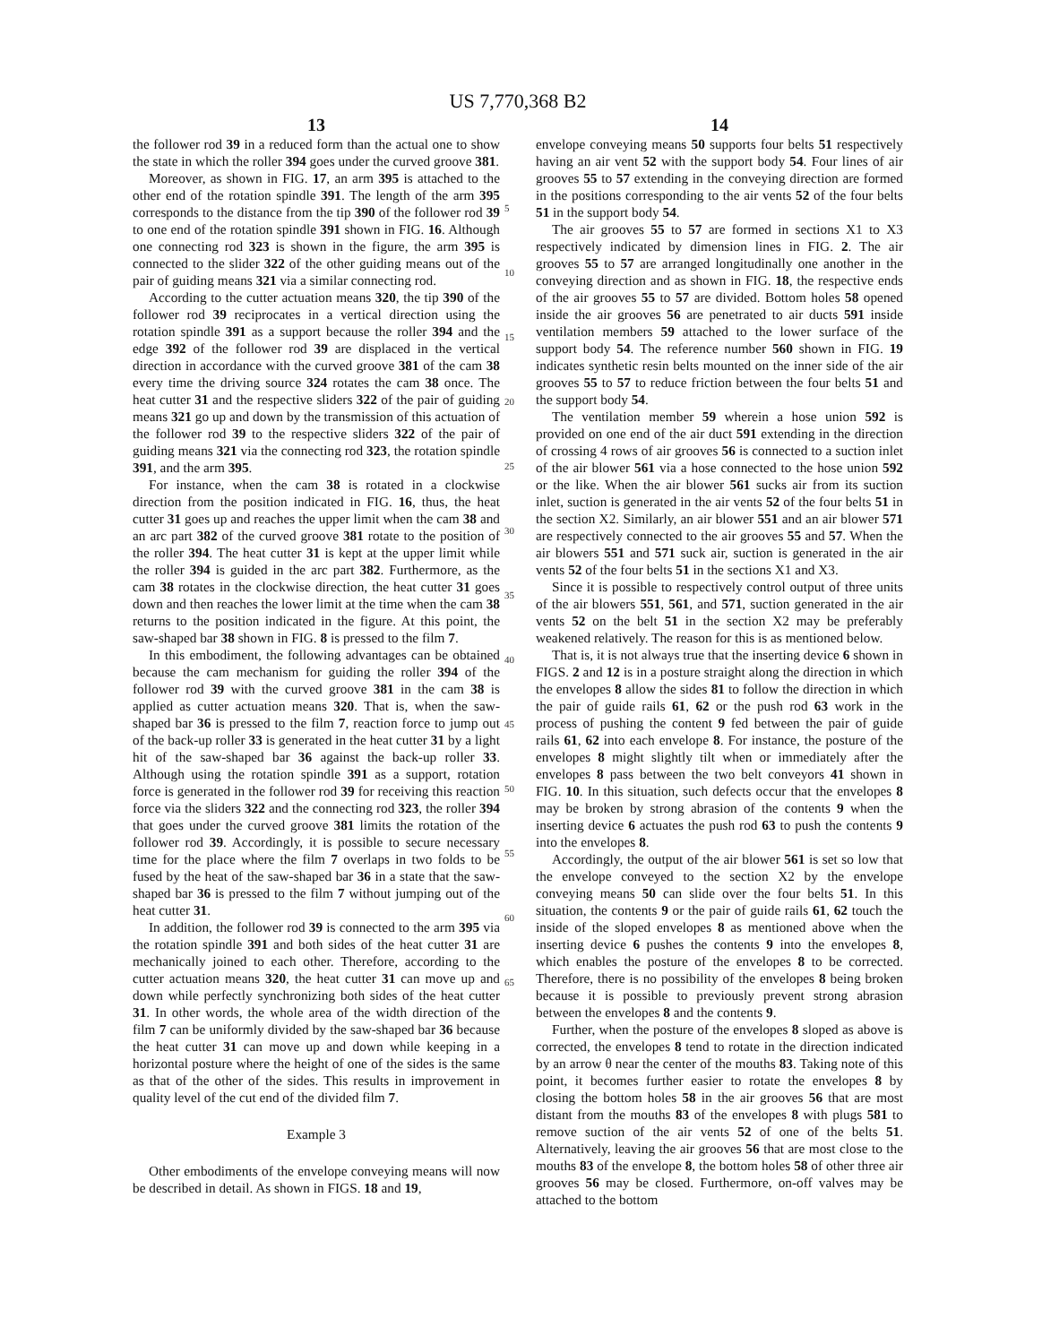US 7,770,368 B2
13
the follower rod 39 in a reduced form than the actual one to show the state in which the roller 394 goes under the curved groove 381.
Moreover, as shown in FIG. 17, an arm 395 is attached to the other end of the rotation spindle 391. The length of the arm 395 corresponds to the distance from the tip 390 of the follower rod 39 to one end of the rotation spindle 391 shown in FIG. 16. Although one connecting rod 323 is shown in the figure, the arm 395 is connected to the slider 322 of the other guiding means out of the pair of guiding means 321 via a similar connecting rod.
According to the cutter actuation means 320, the tip 390 of the follower rod 39 reciprocates in a vertical direction using the rotation spindle 391 as a support because the roller 394 and the edge 392 of the follower rod 39 are displaced in the vertical direction in accordance with the curved groove 381 of the cam 38 every time the driving source 324 rotates the cam 38 once. The heat cutter 31 and the respective sliders 322 of the pair of guiding means 321 go up and down by the transmission of this actuation of the follower rod 39 to the respective sliders 322 of the pair of guiding means 321 via the connecting rod 323, the rotation spindle 391, and the arm 395.
For instance, when the cam 38 is rotated in a clockwise direction from the position indicated in FIG. 16, thus, the heat cutter 31 goes up and reaches the upper limit when the cam 38 and an arc part 382 of the curved groove 381 rotate to the position of the roller 394. The heat cutter 31 is kept at the upper limit while the roller 394 is guided in the arc part 382. Furthermore, as the cam 38 rotates in the clockwise direction, the heat cutter 31 goes down and then reaches the lower limit at the time when the cam 38 returns to the position indicated in the figure. At this point, the saw-shaped bar 38 shown in FIG. 8 is pressed to the film 7.
In this embodiment, the following advantages can be obtained because the cam mechanism for guiding the roller 394 of the follower rod 39 with the curved groove 381 in the cam 38 is applied as cutter actuation means 320. That is, when the saw-shaped bar 36 is pressed to the film 7, reaction force to jump out of the back-up roller 33 is generated in the heat cutter 31 by a light hit of the saw-shaped bar 36 against the back-up roller 33. Although using the rotation spindle 391 as a support, rotation force is generated in the follower rod 39 for receiving this reaction force via the sliders 322 and the connecting rod 323, the roller 394 that goes under the curved groove 381 limits the rotation of the follower rod 39. Accordingly, it is possible to secure necessary time for the place where the film 7 overlaps in two folds to be fused by the heat of the saw-shaped bar 36 in a state that the saw-shaped bar 36 is pressed to the film 7 without jumping out of the heat cutter 31.
In addition, the follower rod 39 is connected to the arm 395 via the rotation spindle 391 and both sides of the heat cutter 31 are mechanically joined to each other. Therefore, according to the cutter actuation means 320, the heat cutter 31 can move up and down while perfectly synchronizing both sides of the heat cutter 31. In other words, the whole area of the width direction of the film 7 can be uniformly divided by the saw-shaped bar 36 because the heat cutter 31 can move up and down while keeping in a horizontal posture where the height of one of the sides is the same as that of the other of the sides. This results in improvement in quality level of the cut end of the divided film 7.
Example 3
Other embodiments of the envelope conveying means will now be described in detail. As shown in FIGS. 18 and 19,
5
10
15
20
25
30
35
40
45
50
55
60
65
14
envelope conveying means 50 supports four belts 51 respectively having an air vent 52 with the support body 54. Four lines of air grooves 55 to 57 extending in the conveying direction are formed in the positions corresponding to the air vents 52 of the four belts 51 in the support body 54.
The air grooves 55 to 57 are formed in sections X1 to X3 respectively indicated by dimension lines in FIG. 2. The air grooves 55 to 57 are arranged longitudinally one another in the conveying direction and as shown in FIG. 18, the respective ends of the air grooves 55 to 57 are divided. Bottom holes 58 opened inside the air grooves 56 are penetrated to air ducts 591 inside ventilation members 59 attached to the lower surface of the support body 54. The reference number 560 shown in FIG. 19 indicates synthetic resin belts mounted on the inner side of the air grooves 55 to 57 to reduce friction between the four belts 51 and the support body 54.
The ventilation member 59 wherein a hose union 592 is provided on one end of the air duct 591 extending in the direction of crossing 4 rows of air grooves 56 is connected to a suction inlet of the air blower 561 via a hose connected to the hose union 592 or the like. When the air blower 561 sucks air from its suction inlet, suction is generated in the air vents 52 of the four belts 51 in the section X2. Similarly, an air blower 551 and an air blower 571 are respectively connected to the air grooves 55 and 57. When the air blowers 551 and 571 suck air, suction is generated in the air vents 52 of the four belts 51 in the sections X1 and X3.
Since it is possible to respectively control output of three units of the air blowers 551, 561, and 571, suction generated in the air vents 52 on the belt 51 in the section X2 may be preferably weakened relatively. The reason for this is as mentioned below.
That is, it is not always true that the inserting device 6 shown in FIGS. 2 and 12 is in a posture straight along the direction in which the envelopes 8 allow the sides 81 to follow the direction in which the pair of guide rails 61, 62 or the push rod 63 work in the process of pushing the content 9 fed between the pair of guide rails 61, 62 into each envelope 8. For instance, the posture of the envelopes 8 might slightly tilt when or immediately after the envelopes 8 pass between the two belt conveyors 41 shown in FIG. 10. In this situation, such defects occur that the envelopes 8 may be broken by strong abrasion of the contents 9 when the inserting device 6 actuates the push rod 63 to push the contents 9 into the envelopes 8.
Accordingly, the output of the air blower 561 is set so low that the envelope conveyed to the section X2 by the envelope conveying means 50 can slide over the four belts 51. In this situation, the contents 9 or the pair of guide rails 61, 62 touch the inside of the sloped envelopes 8 as mentioned above when the inserting device 6 pushes the contents 9 into the envelopes 8, which enables the posture of the envelopes 8 to be corrected. Therefore, there is no possibility of the envelopes 8 being broken because it is possible to previously prevent strong abrasion between the envelopes 8 and the contents 9.
Further, when the posture of the envelopes 8 sloped as above is corrected, the envelopes 8 tend to rotate in the direction indicated by an arrow θ near the center of the mouths 83. Taking note of this point, it becomes further easier to rotate the envelopes 8 by closing the bottom holes 58 in the air grooves 56 that are most distant from the mouths 83 of the envelopes 8 with plugs 581 to remove suction of the air vents 52 of one of the belts 51. Alternatively, leaving the air grooves 56 that are most close to the mouths 83 of the envelope 8, the bottom holes 58 of other three air grooves 56 may be closed. Furthermore, on-off valves may be attached to the bottom